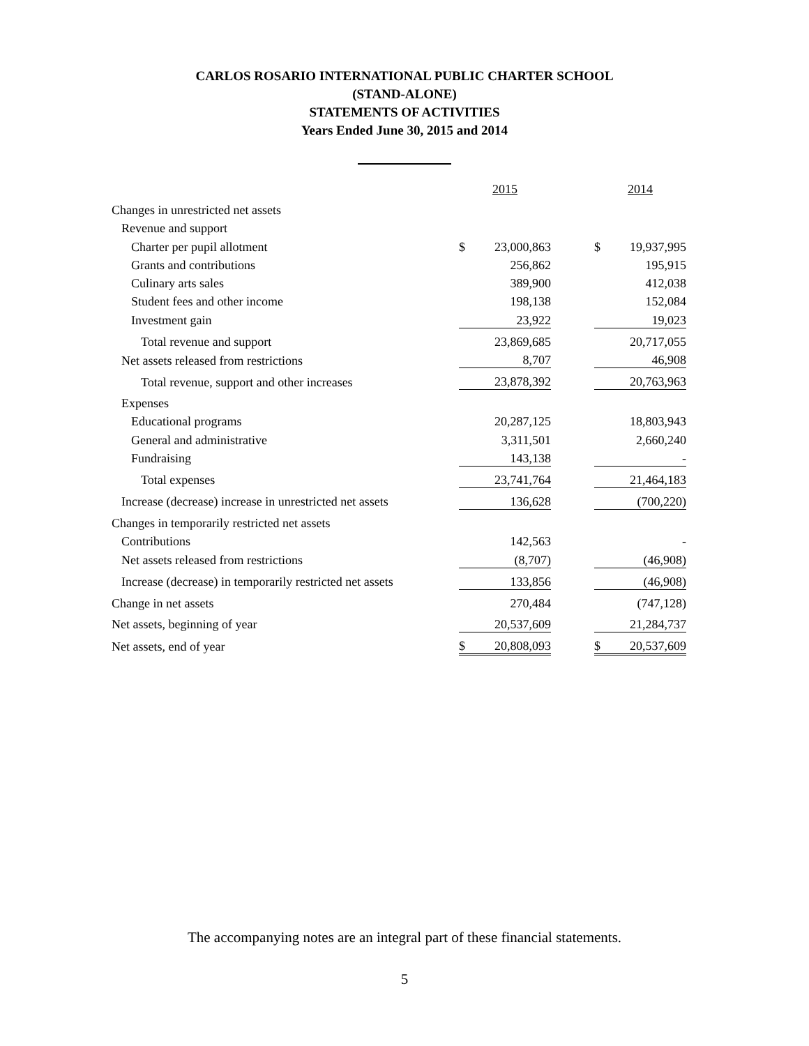CARLOS ROSARIO INTERNATIONAL PUBLIC CHARTER SCHOOL
(STAND-ALONE)
STATEMENTS OF ACTIVITIES
Years Ended June 30, 2015 and 2014
| | 2015 | | | 2014 | |
| Changes in unrestricted net assets | | | | | |
| Revenue and support | | | | | |
| Charter per pupil allotment | $ | 23,000,863 | | $ | 19,937,995 |
| Grants and contributions | | 256,862 | | | 195,915 |
| Culinary arts sales | | 389,900 | | | 412,038 |
| Student fees and other income | | 198,138 | | | 152,084 |
| Investment gain | | 23,922 | | | 19,023 |
| Total revenue and support | | 23,869,685 | | | 20,717,055 |
| Net assets released from restrictions | | 8,707 | | | 46,908 |
| Total revenue, support and other increases | | 23,878,392 | | | 20,763,963 |
| Expenses | | | | | |
| Educational programs | | 20,287,125 | | | 18,803,943 |
| General and administrative | | 3,311,501 | | | 2,660,240 |
| Fundraising | | 143,138 | | | - |
| Total expenses | | 23,741,764 | | | 21,464,183 |
| Increase (decrease) increase in unrestricted net assets | | 136,628 | | | (700,220) |
| Changes in temporarily restricted net assets | | | | | |
| Contributions | | 142,563 | | | - |
| Net assets released from restrictions | | (8,707) | | | (46,908) |
| Increase (decrease) in temporarily restricted net assets | | 133,856 | | | (46,908) |
| Change in net assets | | 270,484 | | | (747,128) |
| Net assets, beginning of year | | 20,537,609 | | | 21,284,737 |
| Net assets, end of year | $ | 20,808,093 | | $ | 20,537,609 |
The accompanying notes are an integral part of these financial statements.
5